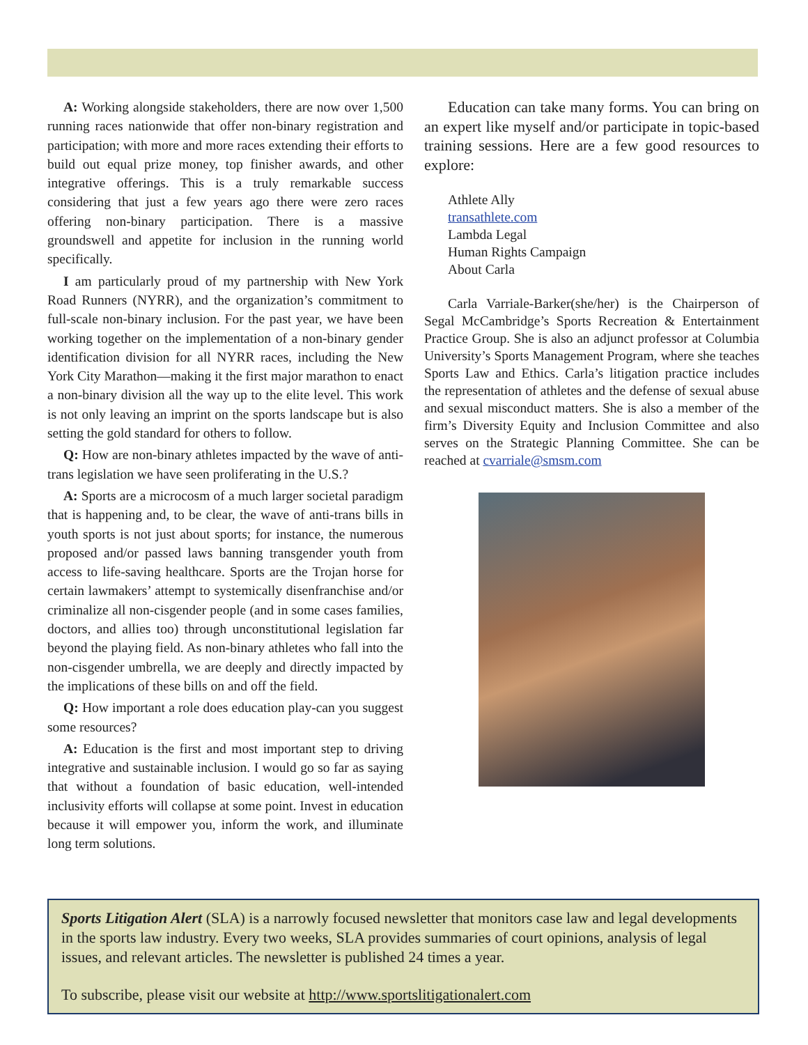A: Working alongside stakeholders, there are now over 1,500 running races nationwide that offer non-binary registration and participation; with more and more races extending their efforts to build out equal prize money, top finisher awards, and other integrative offerings. This is a truly remarkable success considering that just a few years ago there were zero races offering non-binary participation. There is a massive groundswell and appetite for inclusion in the running world specifically.
I am particularly proud of my partnership with New York Road Runners (NYRR), and the organization’s commitment to full-scale non-binary inclusion. For the past year, we have been working together on the implementation of a non-binary gender identification division for all NYRR races, including the New York City Marathon—making it the first major marathon to enact a non-binary division all the way up to the elite level. This work is not only leaving an imprint on the sports landscape but is also setting the gold standard for others to follow.
Q: How are non-binary athletes impacted by the wave of anti-trans legislation we have seen proliferating in the U.S.?
A: Sports are a microcosm of a much larger societal paradigm that is happening and, to be clear, the wave of anti-trans bills in youth sports is not just about sports; for instance, the numerous proposed and/or passed laws banning transgender youth from access to life-saving healthcare. Sports are the Trojan horse for certain lawmakers’ attempt to systemically disenfranchise and/or criminalize all non-cisgender people (and in some cases families, doctors, and allies too) through unconstitutional legislation far beyond the playing field. As non-binary athletes who fall into the non-cisgender umbrella, we are deeply and directly impacted by the implications of these bills on and off the field.
Q: How important a role does education play-can you suggest some resources?
A: Education is the first and most important step to driving integrative and sustainable inclusion. I would go so far as saying that without a foundation of basic education, well-intended inclusivity efforts will collapse at some point. Invest in education because it will empower you, inform the work, and illuminate long term solutions.
Education can take many forms. You can bring on an expert like myself and/or participate in topic-based training sessions. Here are a few good resources to explore:
Athlete Ally
transathlete.com
Lambda Legal
Human Rights Campaign
About Carla
Carla Varriale-Barker(she/her) is the Chairperson of Segal McCambridge’s Sports Recreation & Entertainment Practice Group. She is also an adjunct professor at Columbia University’s Sports Management Program, where she teaches Sports Law and Ethics. Carla’s litigation practice includes the representation of athletes and the defense of sexual abuse and sexual misconduct matters. She is also a member of the firm’s Diversity Equity and Inclusion Committee and also serves on the Strategic Planning Committee. She can be reached at cvarriale@smsm.com
Sports Litigation Alert (SLA) is a narrowly focused newsletter that monitors case law and legal developments in the sports law industry. Every two weeks, SLA provides summaries of court opinions, analysis of legal issues, and relevant articles. The newsletter is published 24 times a year.
To subscribe, please visit our website at http://www.sportslitigationalert.com